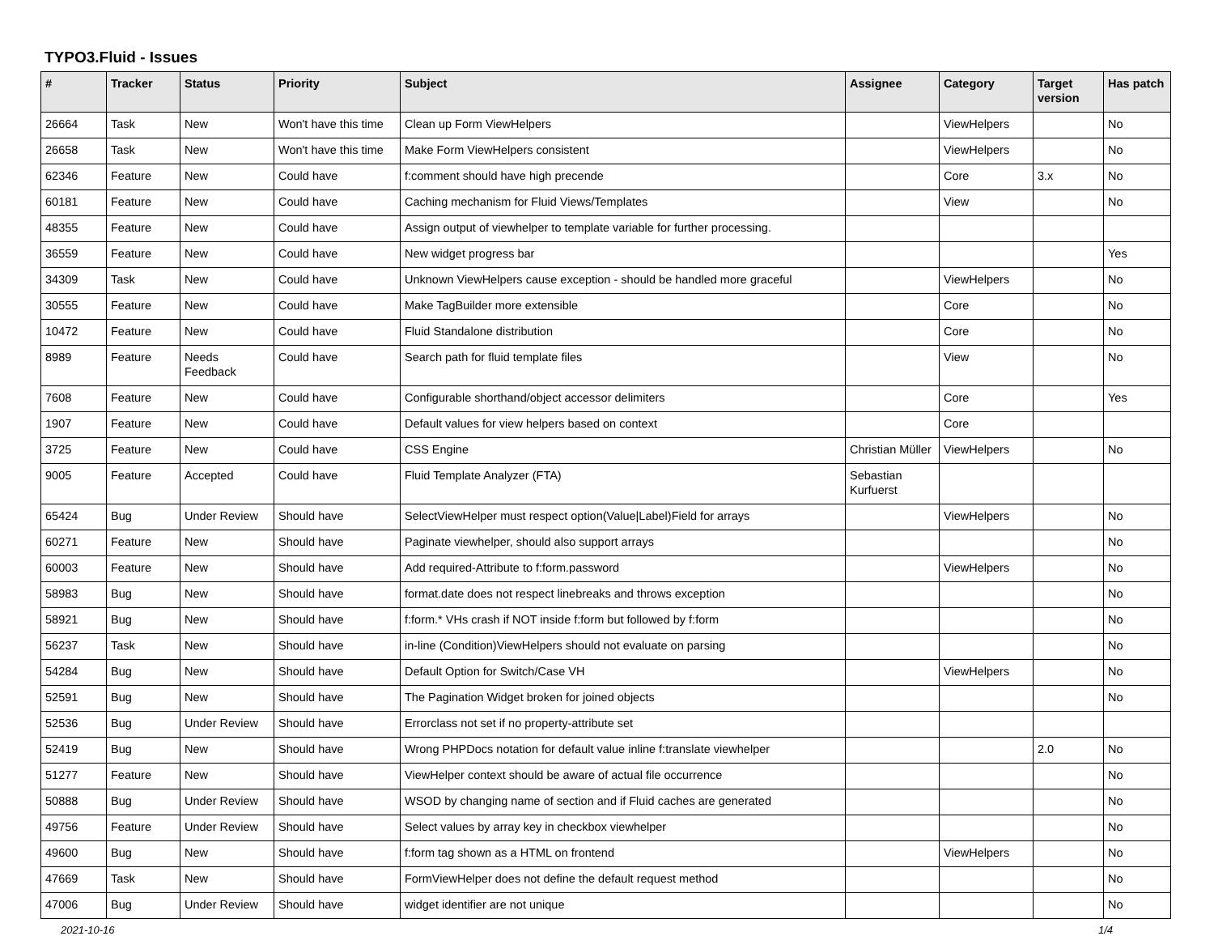TYPO3.Fluid - Issues
| # | Tracker | Status | Priority | Subject | Assignee | Category | Target version | Has patch |
| --- | --- | --- | --- | --- | --- | --- | --- | --- |
| 26664 | Task | New | Won't have this time | Clean up Form ViewHelpers | | ViewHelpers | | No |
| 26658 | Task | New | Won't have this time | Make Form ViewHelpers consistent | | ViewHelpers | | No |
| 62346 | Feature | New | Could have | f:comment should have high precende | | Core | 3.x | No |
| 60181 | Feature | New | Could have | Caching mechanism for Fluid Views/Templates | | View | | No |
| 48355 | Feature | New | Could have | Assign output of viewhelper to template variable for further processing. | | | | |
| 36559 | Feature | New | Could have | New widget progress bar | | | | Yes |
| 34309 | Task | New | Could have | Unknown ViewHelpers cause exception - should be handled more graceful | | ViewHelpers | | No |
| 30555 | Feature | New | Could have | Make TagBuilder more extensible | | Core | | No |
| 10472 | Feature | New | Could have | Fluid Standalone distribution | | Core | | No |
| 8989 | Feature | Needs Feedback | Could have | Search path for fluid template files | | View | | No |
| 7608 | Feature | New | Could have | Configurable shorthand/object accessor delimiters | | Core | | Yes |
| 1907 | Feature | New | Could have | Default values for view helpers based on context | | Core | | |
| 3725 | Feature | New | Could have | CSS Engine | Christian Müller | ViewHelpers | | No |
| 9005 | Feature | Accepted | Could have | Fluid Template Analyzer (FTA) | Sebastian Kurfuerst | | | |
| 65424 | Bug | Under Review | Should have | SelectViewHelper must respect option(Value/Label)Field for arrays | | ViewHelpers | | No |
| 60271 | Feature | New | Should have | Paginate viewhelper, should also support arrays | | | | No |
| 60003 | Feature | New | Should have | Add required-Attribute to f:form.password | | ViewHelpers | | No |
| 58983 | Bug | New | Should have | format.date does not respect linebreaks and throws exception | | | | No |
| 58921 | Bug | New | Should have | f:form.* VHs crash if NOT inside f:form but followed by f:form | | | | No |
| 56237 | Task | New | Should have | in-line (Condition)ViewHelpers should not evaluate on parsing | | | | No |
| 54284 | Bug | New | Should have | Default Option for Switch/Case VH | | ViewHelpers | | No |
| 52591 | Bug | New | Should have | The Pagination Widget broken for joined objects | | | | No |
| 52536 | Bug | Under Review | Should have | Errorclass not set if no property-attribute set | | | | |
| 52419 | Bug | New | Should have | Wrong PHPDocs notation for default value inline f:translate viewhelper | | | 2.0 | No |
| 51277 | Feature | New | Should have | ViewHelper context should be aware of actual file occurrence | | | | No |
| 50888 | Bug | Under Review | Should have | WSOD by changing name of section and if Fluid caches are generated | | | | No |
| 49756 | Feature | Under Review | Should have | Select values by array key in checkbox viewhelper | | | | No |
| 49600 | Bug | New | Should have | f:form tag shown as a HTML on frontend | | ViewHelpers | | No |
| 47669 | Task | New | Should have | FormViewHelper does not define the default request method | | | | No |
| 47006 | Bug | Under Review | Should have | widget identifier are not unique | | | | No |
2021-10-16 1/4